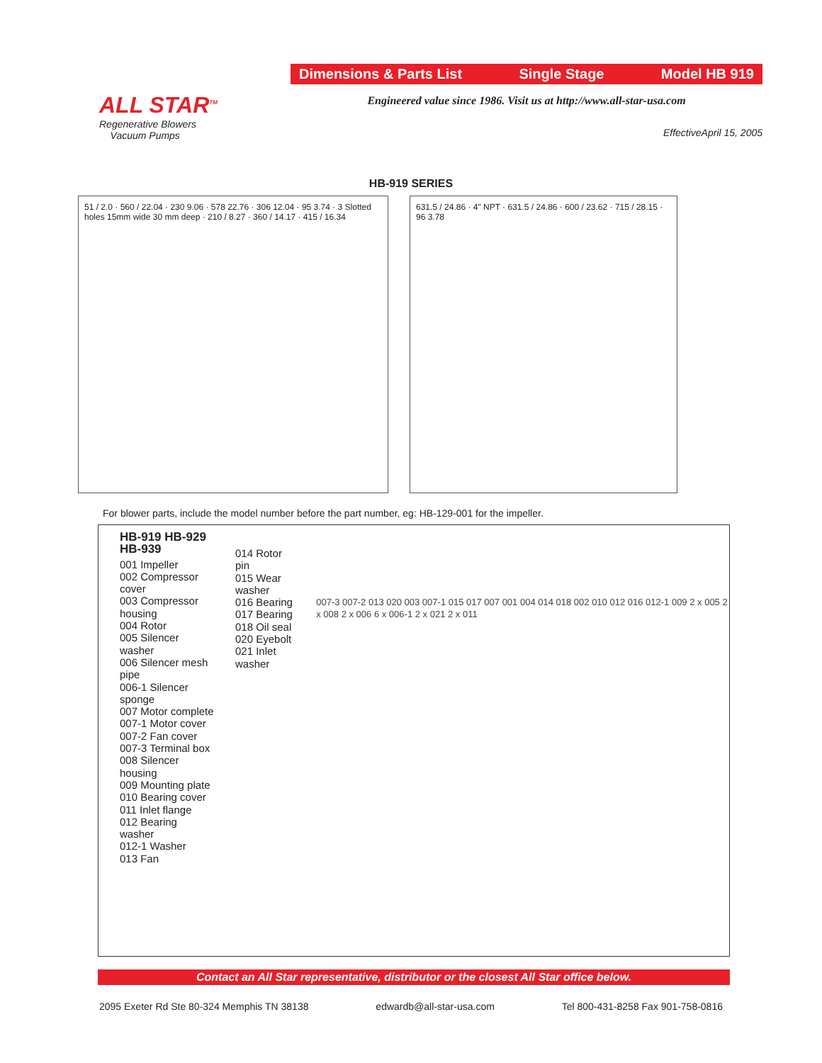ALL STAR<sup>TM</sup>
Regenerative Blowers
Vacuum Pumps
Dimensions & Parts List Single Stage Model HB 919
Engineered value since 1986. Visit us at http://www.all-star-usa.com
EffectiveApril 15, 2005
HB-919 SERIES
51 / 2.0 · 560 / 22.04 · 230 9.06 · 578 22.76 · 306 12.04 · 95 3.74 · 3 Slotted holes 15mm wide 30 mm deep · 210 / 8.27 · 360 / 14.17 · 415 / 16.34
631.5 / 24.86 · 4" NPT · 631.5 / 24.86 · 600 / 23.62 · 715 / 28.15 · 96 3.78
For blower parts, include the model number before the part number, eg: HB-129-001 for the impeller.
HB-919 HB-929 HB-939
001 Impeller
002 Compressor cover
003 Compressor housing
004 Rotor
005 Silencer washer
006 Silencer mesh pipe
006-1 Silencer sponge
007 Motor complete
007-1 Motor cover
007-2 Fan cover
007-3 Terminal box
008 Silencer housing
009 Mounting plate
010 Bearing cover
011 Inlet flange
012 Bearing washer
012-1 Washer
013 Fan
014 Rotor pin
015 Wear washer
016 Bearing
017 Bearing
018 Oil seal
020 Eyebolt
021 Inlet washer
007-3 007-2 013 020 003 007-1 015 017 007 001 004 014 018 002 010 012 016 012-1 009 2 x 005 2 x 008 2 x 006 6 x 006-1 2 x 021 2 x 011
Contact an All Star representative, distributor or the closest All Star office below.
2095 Exeter Rd Ste 80-324 Memphis TN 38138 edwardb@all-star-usa.com Tel 800-431-8258 Fax 901-758-0816